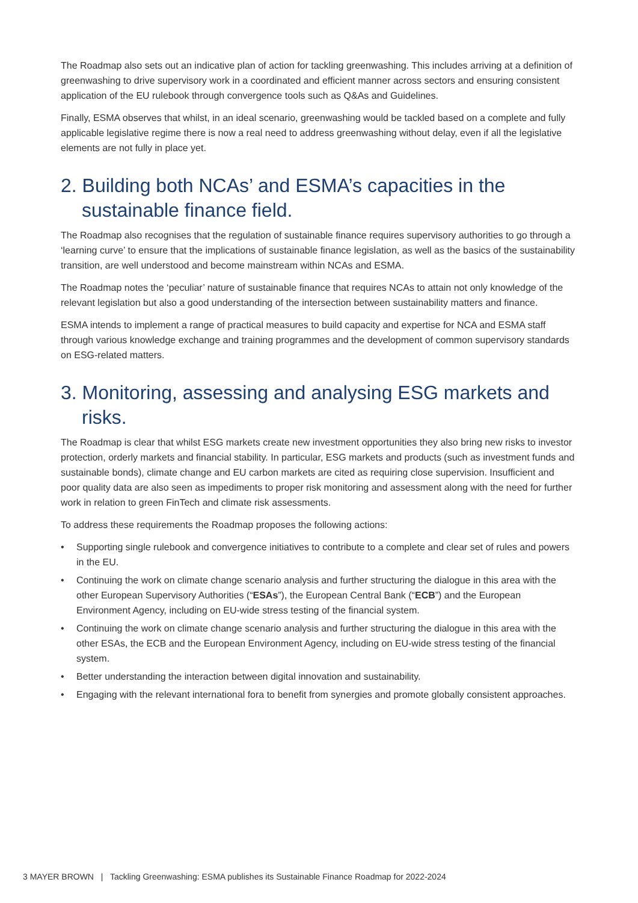The Roadmap also sets out an indicative plan of action for tackling greenwashing. This includes arriving at a definition of greenwashing to drive supervisory work in a coordinated and efficient manner across sectors and ensuring consistent application of the EU rulebook through convergence tools such as Q&As and Guidelines.
Finally, ESMA observes that whilst, in an ideal scenario, greenwashing would be tackled based on a complete and fully applicable legislative regime there is now a real need to address greenwashing without delay, even if all the legislative elements are not fully in place yet.
2. Building both NCAs’ and ESMA’s capacities in the sustainable finance field.
The Roadmap also recognises that the regulation of sustainable finance requires supervisory authorities to go through a ‘learning curve’ to ensure that the implications of sustainable finance legislation, as well as the basics of the sustainability transition, are well understood and become mainstream within NCAs and ESMA.
The Roadmap notes the ‘peculiar’ nature of sustainable finance that requires NCAs to attain not only knowledge of the relevant legislation but also a good understanding of the intersection between sustainability matters and finance.
ESMA intends to implement a range of practical measures to build capacity and expertise for NCA and ESMA staff through various knowledge exchange and training programmes and the development of common supervisory standards on ESG-related matters.
3. Monitoring, assessing and analysing ESG markets and risks.
The Roadmap is clear that whilst ESG markets create new investment opportunities they also bring new risks to investor protection, orderly markets and financial stability. In particular, ESG markets and products (such as investment funds and sustainable bonds), climate change and EU carbon markets are cited as requiring close supervision. Insufficient and poor quality data are also seen as impediments to proper risk monitoring and assessment along with the need for further work in relation to green FinTech and climate risk assessments.
To address these requirements the Roadmap proposes the following actions:
• Supporting single rulebook and convergence initiatives to contribute to a complete and clear set of rules and powers in the EU.
• Continuing the work on climate change scenario analysis and further structuring the dialogue in this area with the other European Supervisory Authorities (“ESAs”), the European Central Bank (“ECB”) and the European Environment Agency, including on EU-wide stress testing of the financial system.
• Continuing the work on climate change scenario analysis and further structuring the dialogue in this area with the other ESAs, the ECB and the European Environment Agency, including on EU-wide stress testing of the financial system.
• Better understanding the interaction between digital innovation and sustainability.
• Engaging with the relevant international fora to benefit from synergies and promote globally consistent approaches.
3 MAYER BROWN | Tackling Greenwashing: ESMA publishes its Sustainable Finance Roadmap for 2022-2024